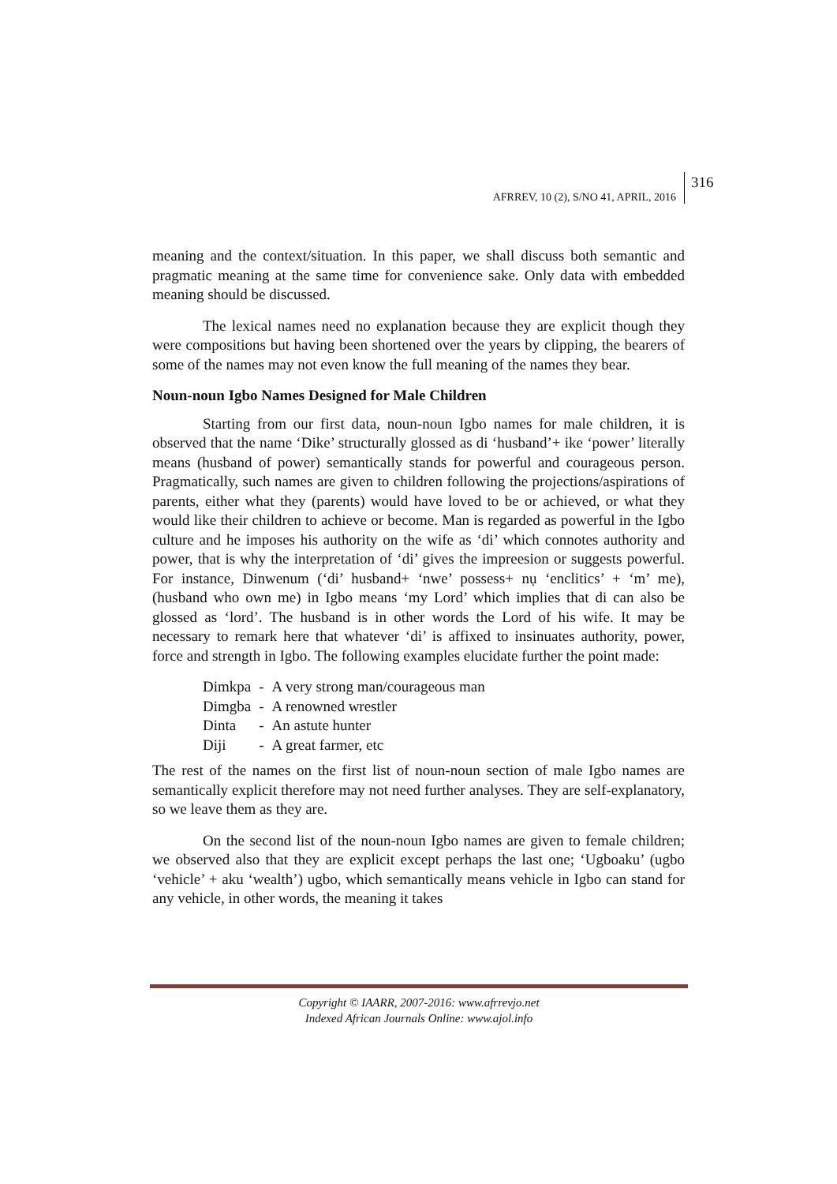AFRREV, 10 (2), S/NO 41, APRIL, 2016 316
meaning and the context/situation. In this paper, we shall discuss both semantic and pragmatic meaning at the same time for convenience sake. Only data with embedded meaning should be discussed.
The lexical names need no explanation because they are explicit though they were compositions but having been shortened over the years by clipping, the bearers of some of the names may not even know the full meaning of the names they bear.
Noun-noun Igbo Names Designed for Male Children
Starting from our first data, noun-noun Igbo names for male children, it is observed that the name ‘Dike’ structurally glossed as di ‘husband’+ ike ‘power’ literally means (husband of power) semantically stands for powerful and courageous person. Pragmatically, such names are given to children following the projections/aspirations of parents, either what they (parents) would have loved to be or achieved, or what they would like their children to achieve or become. Man is regarded as powerful in the Igbo culture and he imposes his authority on the wife as ‘di’ which connotes authority and power, that is why the interpretation of ‘di’ gives the impreesion or suggests powerful. For instance, Dinwenum (‘di’ husband+ ‘nwe’ possess+ nụ ‘enclitics’ + ‘m’ me), (husband who own me) in Igbo means ‘my Lord’ which implies that di can also be glossed as ‘lord’. The husband is in other words the Lord of his wife. It may be necessary to remark here that whatever ‘di’ is affixed to insinuates authority, power, force and strength in Igbo. The following examples elucidate further the point made:
| Dimkpa | - | A very strong man/courageous man |
| Dimgba | - | A renowned wrestler |
| Dinta | - | An astute hunter |
| Diji | - | A great farmer, etc |
The rest of the names on the first list of noun-noun section of male Igbo names are semantically explicit therefore may not need further analyses. They are self-explanatory, so we leave them as they are.
On the second list of the noun-noun Igbo names are given to female children; we observed also that they are explicit except perhaps the last one; ‘Ugboaku’ (ugbo ‘vehicle’ + aku ‘wealth’) ugbo, which semantically means vehicle in Igbo can stand for any vehicle, in other words, the meaning it takes
Copyright © IAARR, 2007-2016: www.afrrevjo.net
Indexed African Journals Online: www.ajol.info